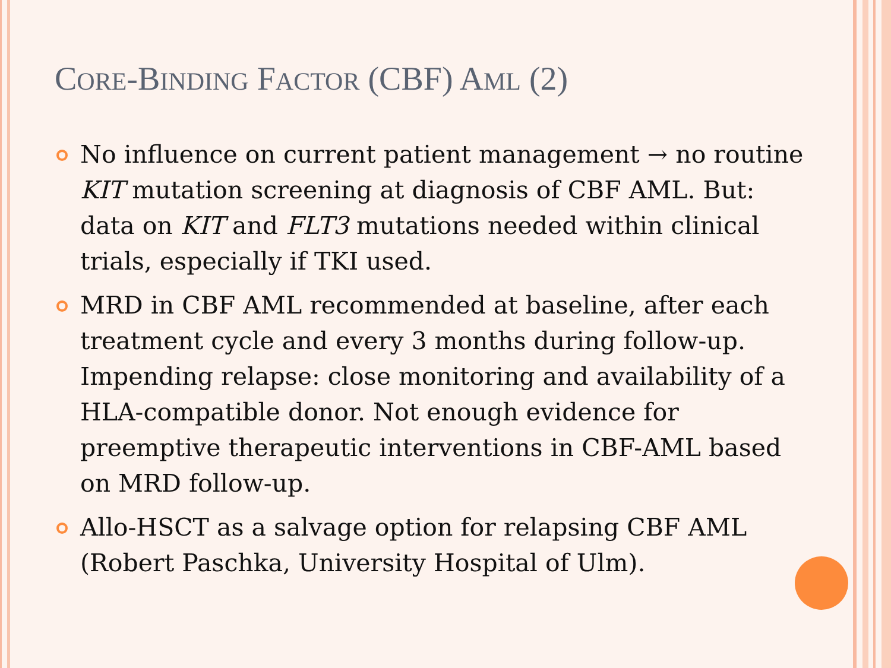CORE-BINDING FACTOR (CBF) AML (2)
No influence on current patient management → no routine KIT mutation screening at diagnosis of CBF AML. But: data on KIT and FLT3 mutations needed within clinical trials, especially if TKI used.
MRD in CBF AML recommended at baseline, after each treatment cycle and every 3 months during follow-up. Impending relapse: close monitoring and availability of a HLA-compatible donor. Not enough evidence for preemptive therapeutic interventions in CBF-AML based on MRD follow-up.
Allo-HSCT as a salvage option for relapsing CBF AML (Robert Paschka, University Hospital of Ulm).